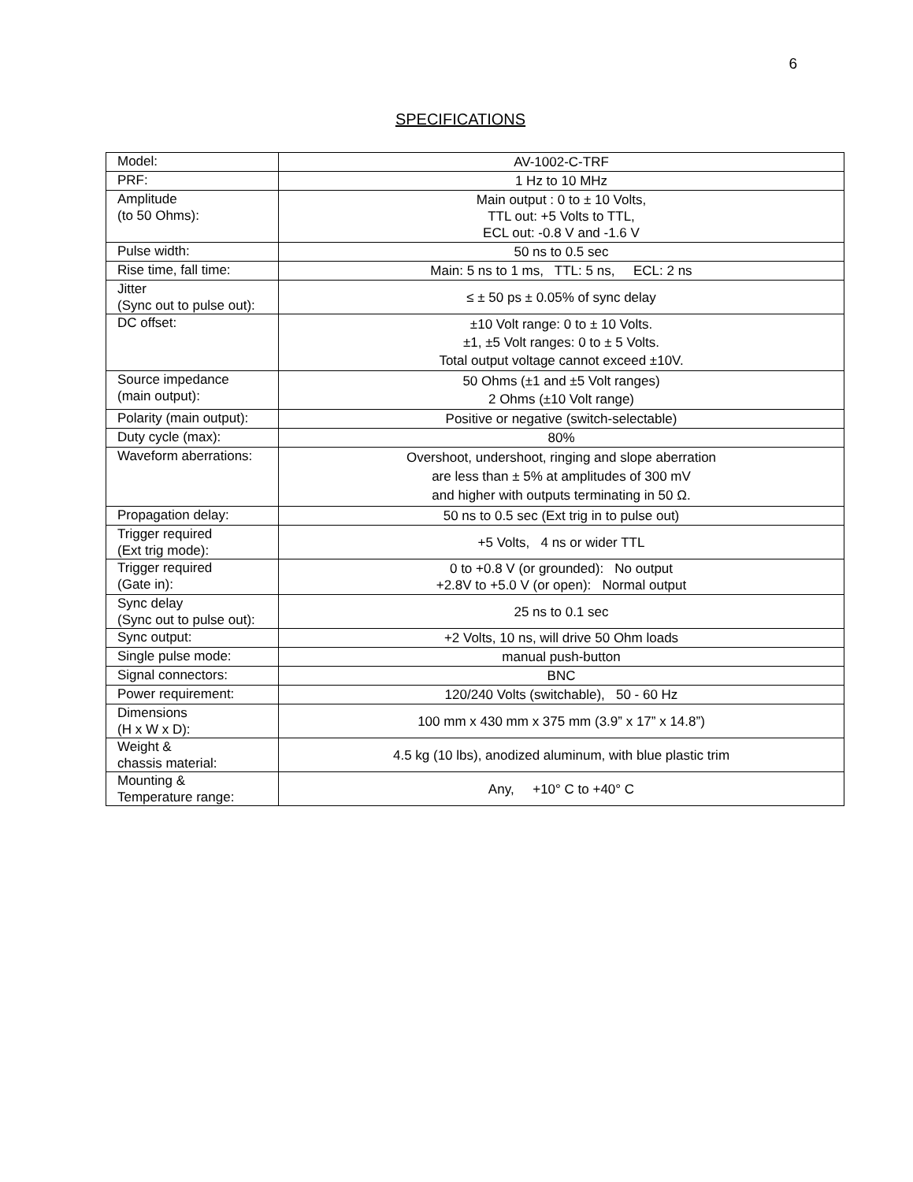6
SPECIFICATIONS
| Model: | AV-1002-C-TRF |
| PRF: | 1 Hz to 10 MHz |
| Amplitude (to 50 Ohms): | Main output : 0 to ± 10 Volts, TTL out: +5 Volts to TTL, ECL out: -0.8 V and -1.6 V |
| Pulse width: | 50 ns to 0.5 sec |
| Rise time, fall time: | Main: 5 ns to 1 ms, TTL: 5 ns, ECL: 2 ns |
| Jitter (Sync out to pulse out): | ≤ ± 50 ps ± 0.05% of sync delay |
| DC offset: | ±10 Volt range: 0 to ± 10 Volts. ±1, ±5 Volt ranges: 0 to ± 5 Volts. Total output voltage cannot exceed ±10V. |
| Source impedance (main output): | 50 Ohms (±1 and ±5 Volt ranges) 2 Ohms (±10 Volt range) |
| Polarity (main output): | Positive or negative (switch-selectable) |
| Duty cycle (max): | 80% |
| Waveform aberrations: | Overshoot, undershoot, ringing and slope aberration are less than ± 5% at amplitudes of 300 mV and higher with outputs terminating in 50 Ω. |
| Propagation delay: | 50 ns to 0.5 sec (Ext trig in to pulse out) |
| Trigger required (Ext trig mode): | +5 Volts, 4 ns or wider TTL |
| Trigger required (Gate in): | 0 to +0.8 V (or grounded): No output +2.8V to +5.0 V (or open): Normal output |
| Sync delay (Sync out to pulse out): | 25 ns to 0.1 sec |
| Sync output: | +2 Volts, 10 ns, will drive 50 Ohm loads |
| Single pulse mode: | manual push-button |
| Signal connectors: | BNC |
| Power requirement: | 120/240 Volts (switchable), 50 - 60 Hz |
| Dimensions (H x W x D): | 100 mm x 430 mm x 375 mm (3.9” x 17” x 14.8”) |
| Weight & chassis material: | 4.5 kg (10 lbs), anodized aluminum, with blue plastic trim |
| Mounting & Temperature range: | Any, +10° C to +40° C |